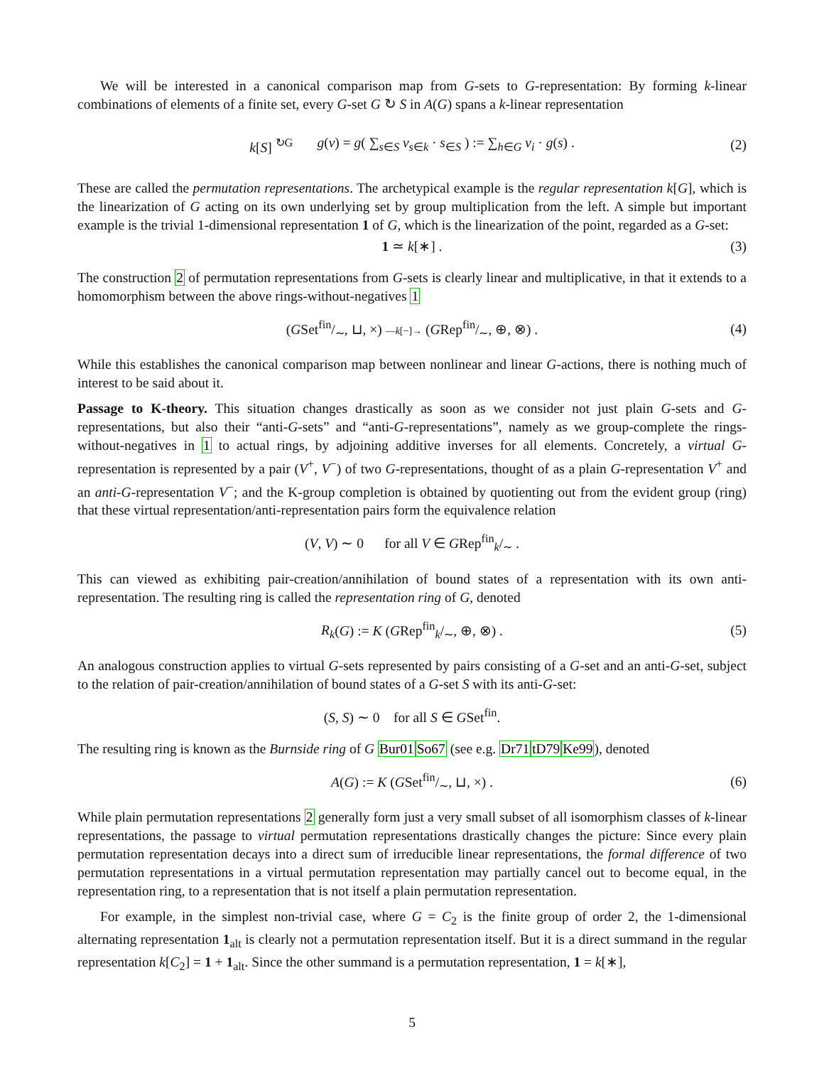We will be interested in a canonical comparison map from G-sets to G-representation: By forming k-linear combinations of elements of a finite set, every G-set G ↻ S in A(G) spans a k-linear representation
k[S] <sup>↻G</sup> g(v) = g( ∑<sub>s∈S</sub> v<sub>s</sub><sub>∈k</sub> · s<sub>∈S</sub> ) := ∑<sub>h∈G</sub> v<sub>i</sub> · g(s) . (2)
These are called the permutation representations. The archetypical example is the regular representation k[G], which is the linearization of G acting on its own underlying set by group multiplication from the left. A simple but important example is the trivial 1-dimensional representation 1 of G, which is the linearization of the point, regarded as a G-set:
1 ≃ k[∗] . (3)
The construction 2 of permutation representations from G-sets is clearly linear and multiplicative, in that it extends to a homomorphism between the above rings-without-negatives 1
(GSetfin/∼, ⊔, ×) —k[−]→ (GRepfin/∼, ⊕, ⊗) . (4)
While this establishes the canonical comparison map between nonlinear and linear G-actions, there is nothing much of interest to be said about it.
Passage to K-theory. This situation changes drastically as soon as we consider not just plain G-sets and G-representations, but also their “anti-G-sets” and “anti-G-representations”, namely as we group-complete the rings-without-negatives in 1 to actual rings, by adjoining additive inverses for all elements. Concretely, a virtual G-representation is represented by a pair (V<sup>+</sup>, V<sup>−</sup>) of two G-representations, thought of as a plain G-representation V<sup>+</sup> and an anti-G-representation V<sup>−</sup>; and the K-group completion is obtained by quotienting out from the evident group (ring) that these virtual representation/anti-representation pairs form the equivalence relation
(V, V) ∼ 0 for all V ∈ GRep<sup>fin</sup><sub>k</sub>/<sub>∼</sub> .
This can viewed as exhibiting pair-creation/annihilation of bound states of a representation with its own anti-representation. The resulting ring is called the representation ring of G, denoted
R<sub>k</sub>(G) := K (GRep<sup>fin</sup><sub>k</sub>/<sub>∼</sub>, ⊕, ⊗) . (5)
An analogous construction applies to virtual G-sets represented by pairs consisting of a G-set and an anti-G-set, subject to the relation of pair-creation/annihilation of bound states of a G-set S with its anti-G-set:
(S, S) ∼ 0 for all S ∈ GSet<sup>fin</sup>.
The resulting ring is known as the Burnside ring of G Bur01 So67 (see e.g. Dr71 tD79 Ke99), denoted
A(G) := K (GSetfin/∼, ⊔, ×) . (6)
While plain permutation representations 2 generally form just a very small subset of all isomorphism classes of k-linear representations, the passage to virtual permutation representations drastically changes the picture: Since every plain permutation representation decays into a direct sum of irreducible linear representations, the formal difference of two permutation representations in a virtual permutation representation may partially cancel out to become equal, in the representation ring, to a representation that is not itself a plain permutation representation.
For example, in the simplest non-trivial case, where G = C<sub>2</sub> is the finite group of order 2, the 1-dimensional alternating representation 1<sub>alt</sub> is clearly not a permutation representation itself. But it is a direct summand in the regular representation k[C<sub>2</sub>] = 1 + 1<sub>alt</sub>. Since the other summand is a permutation representation, 1 = k[∗],
5